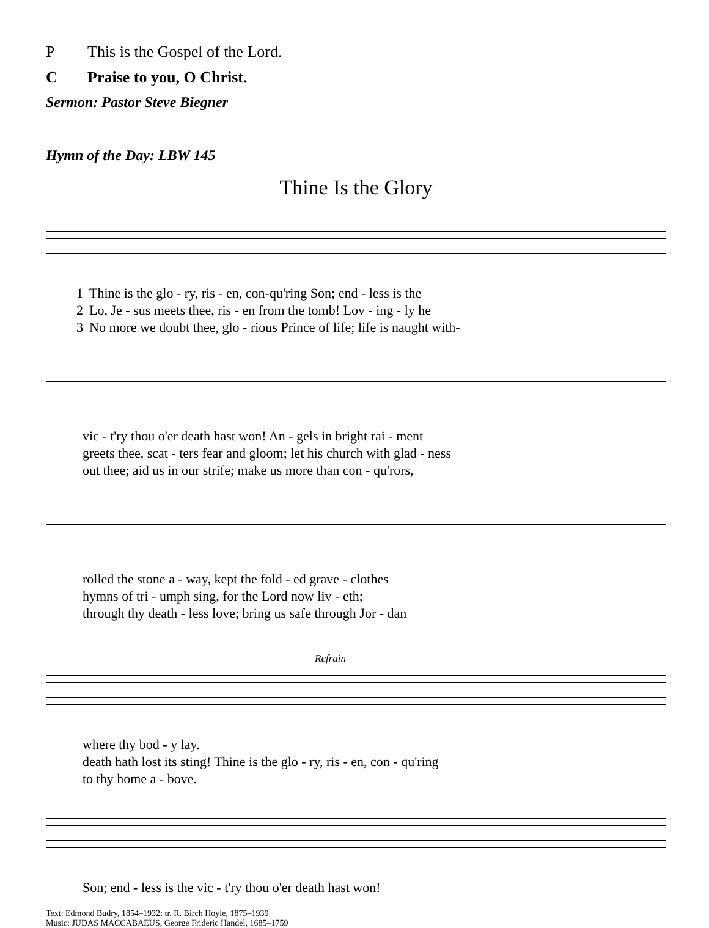P This is the Gospel of the Lord.
C Praise to you, O Christ.
Sermon: Pastor Steve Biegner
Hymn of the Day: LBW 145
Thine Is the Glory
| 1 | Thine is the glo - ry, ris - en, con-qu'ring Son; end - less is the |
| 2 | Lo, Je - sus meets thee, ris - en from the tomb! Lov - ing - ly he |
| 3 | No more we doubt thee, glo - rious Prince of life; life is naught with- |
| | vic - t'ry thou o'er death hast won! An - gels in bright rai - ment |
| | greets thee, scat - ters fear and gloom; let his church with glad - ness |
| | out thee; aid us in our strife; make us more than con - qu'rors, |
| | rolled the stone a - way, kept the fold - ed grave - clothes |
| | hymns of tri - umph sing, for the Lord now liv - eth; |
| | through thy death - less love; bring us safe through Jor - dan |
Refrain
| | where thy bod - y lay. |
| | death hath lost its sting! Thine is the glo - ry, ris - en, con - qu'ring |
| | to thy home a - bove. |
| | Son; end - less is the vic - t'ry thou o'er death hast won! |
Text: Edmond Budry, 1854–1932; tr. R. Birch Hoyle, 1875–1939
Music: JUDAS MACCABAEUS, George Frideric Handel, 1685–1759